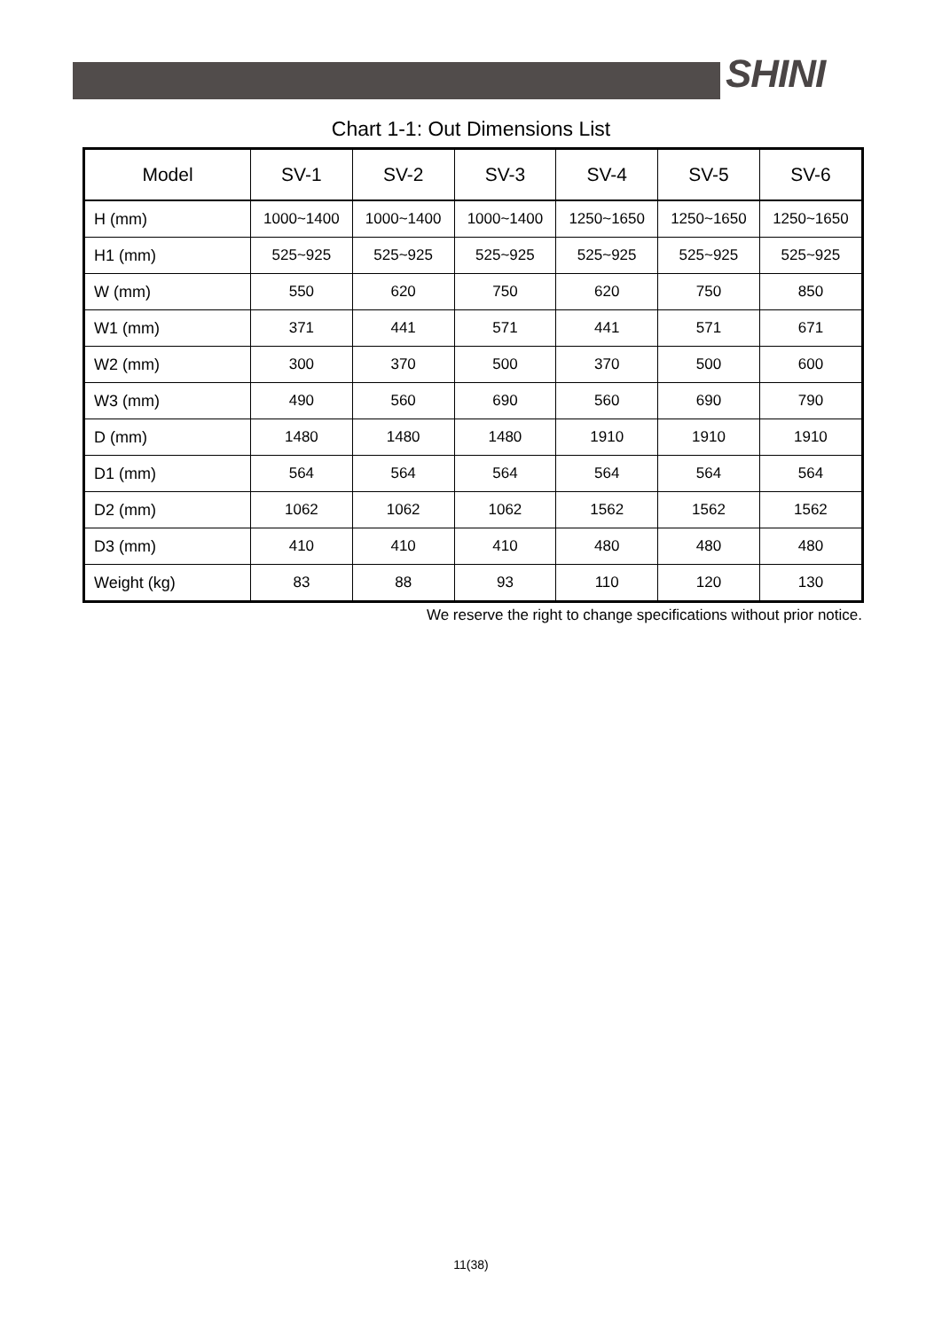SHINI
Chart 1-1: Out Dimensions List
| Model | SV-1 | SV-2 | SV-3 | SV-4 | SV-5 | SV-6 |
| --- | --- | --- | --- | --- | --- | --- |
| H (mm) | 1000~1400 | 1000~1400 | 1000~1400 | 1250~1650 | 1250~1650 | 1250~1650 |
| H1 (mm) | 525~925 | 525~925 | 525~925 | 525~925 | 525~925 | 525~925 |
| W (mm) | 550 | 620 | 750 | 620 | 750 | 850 |
| W1 (mm) | 371 | 441 | 571 | 441 | 571 | 671 |
| W2 (mm) | 300 | 370 | 500 | 370 | 500 | 600 |
| W3 (mm) | 490 | 560 | 690 | 560 | 690 | 790 |
| D (mm) | 1480 | 1480 | 1480 | 1910 | 1910 | 1910 |
| D1 (mm) | 564 | 564 | 564 | 564 | 564 | 564 |
| D2 (mm) | 1062 | 1062 | 1062 | 1562 | 1562 | 1562 |
| D3 (mm) | 410 | 410 | 410 | 480 | 480 | 480 |
| Weight (kg) | 83 | 88 | 93 | 110 | 120 | 130 |
We reserve the right to change specifications without prior notice.
11(38)